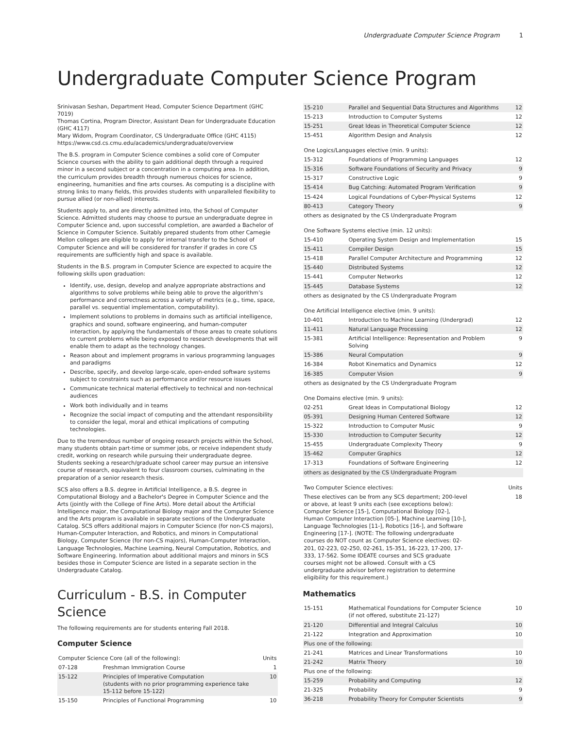Undergraduate Computer Science Program 1
Undergraduate Computer Science Program
Srinivasan Seshan, Department Head, Computer Science Department (GHC 7019)
Thomas Cortina, Program Director, Assistant Dean for Undergraduate Education (GHC 4117)
Mary Widom, Program Coordinator, CS Undergraduate Office (GHC 4115)
https://www.csd.cs.cmu.edu/academics/undergraduate/overview
The B.S. program in Computer Science combines a solid core of Computer Science courses with the ability to gain additional depth through a required minor in a second subject or a concentration in a computing area. In addition, the curriculum provides breadth through numerous choices for science, engineering, humanities and fine arts courses. As computing is a discipline with strong links to many fields, this provides students with unparalleled flexibility to pursue allied (or non-allied) interests.
Students apply to, and are directly admitted into, the School of Computer Science. Admitted students may choose to pursue an undergraduate degree in Computer Science and, upon successful completion, are awarded a Bachelor of Science in Computer Science. Suitably prepared students from other Carnegie Mellon colleges are eligible to apply for internal transfer to the School of Computer Science and will be considered for transfer if grades in core CS requirements are sufficiently high and space is available.
Students in the B.S. program in Computer Science are expected to acquire the following skills upon graduation:
Identify, use, design, develop and analyze appropriate abstractions and algorithms to solve problems while being able to prove the algorithm’s performance and correctness across a variety of metrics (e.g., time, space, parallel vs. sequential implementation, computability).
Implement solutions to problems in domains such as artificial intelligence, graphics and sound, software engineering, and human-computer interaction, by applying the fundamentals of those areas to create solutions to current problems while being exposed to research developments that will enable them to adapt as the technology changes.
Reason about and implement programs in various programming languages and paradigms
Describe, specify, and develop large-scale, open-ended software systems subject to constraints such as performance and/or resource issues
Communicate technical material effectively to technical and non-technical audiences
Work both individually and in teams
Recognize the social impact of computing and the attendant responsibility to consider the legal, moral and ethical implications of computing technologies.
Due to the tremendous number of ongoing research projects within the School, many students obtain part-time or summer jobs, or receive independent study credit, working on research while pursuing their undergraduate degree. Students seeking a research/graduate school career may pursue an intensive course of research, equivalent to four classroom courses, culminating in the preparation of a senior research thesis.
SCS also offers a B.S. degree in Artificial Intelligence, a B.S. degree in Computational Biology and a Bachelor's Degree in Computer Science and the Arts (jointly with the College of Fine Arts). More detail about the Artificial Intelligence major, the Computational Biology major and the Computer Science and the Arts program is available in separate sections of the Undergraduate Catalog. SCS offers additional majors in Computer Science (for non-CS majors), Human-Computer Interaction, and Robotics, and minors in Computational Biology, Computer Science (for non-CS majors), Human-Computer Interaction, Language Technologies, Machine Learning, Neural Computation, Robotics, and Software Engineering. Information about additional majors and minors in SCS besides those in Computer Science are listed in a separate section in the Undergraduate Catalog.
Curriculum - B.S. in Computer Science
The following requirements are for students entering Fall 2018.
Computer Science
| Computer Science Core (all of the following): | | Units |
| --- | --- | --- |
| 07-128 | Freshman Immigration Course | 1 |
| 15-122 | Principles of Imperative Computation (students with no prior programming experience take 15-112 before 15-122) | 10 |
| 15-150 | Principles of Functional Programming | 10 |
| 15-210 | Parallel and Sequential Data Structures and Algorithms | 12 |
| 15-213 | Introduction to Computer Systems | 12 |
| 15-251 | Great Ideas in Theoretical Computer Science | 12 |
| 15-451 | Algorithm Design and Analysis | 12 |
| One Logics/Languages elective (min. 9 units): | | |
| 15-312 | Foundations of Programming Languages | 12 |
| 15-316 | Software Foundations of Security and Privacy | 9 |
| 15-317 | Constructive Logic | 9 |
| 15-414 | Bug Catching: Automated Program Verification | 9 |
| 15-424 | Logical Foundations of Cyber-Physical Systems | 12 |
| 80-413 | Category Theory | 9 |
| others as designated by the CS Undergraduate Program | | |
| One Software Systems elective (min. 12 units): | | |
| 15-410 | Operating System Design and Implementation | 15 |
| 15-411 | Compiler Design | 15 |
| 15-418 | Parallel Computer Architecture and Programming | 12 |
| 15-440 | Distributed Systems | 12 |
| 15-441 | Computer Networks | 12 |
| 15-445 | Database Systems | 12 |
| others as designated by the CS Undergraduate Program | | |
| One Artificial Intelligence elective (min. 9 units): | | |
| 10-401 | Introduction to Machine Learning (Undergrad) | 12 |
| 11-411 | Natural Language Processing | 12 |
| 15-381 | Artificial Intelligence: Representation and Problem Solving | 9 |
| 15-386 | Neural Computation | 9 |
| 16-384 | Robot Kinematics and Dynamics | 12 |
| 16-385 | Computer Vision | 9 |
| others as designated by the CS Undergraduate Program | | |
| One Domains elective (min. 9 units): | | |
| 02-251 | Great Ideas in Computational Biology | 12 |
| 05-391 | Designing Human Centered Software | 12 |
| 15-322 | Introduction to Computer Music | 9 |
| 15-330 | Introduction to Computer Security | 12 |
| 15-455 | Undergraduate Complexity Theory | 9 |
| 15-462 | Computer Graphics | 12 |
| 17-313 | Foundations of Software Engineering | 12 |
| others as designated by the CS Undergraduate Program | | |
| Two Computer Science electives: | Units |
| These electives can be from any SCS department; 200-level or above, at least 9 units each (see exceptions below): Computer Science [15-], Computational Biology [02-], Human Computer Interaction [05-], Machine Learning [10-], Language Technologies [11-], Robotics [16-], and Software Engineering [17-]. (NOTE: The following undergraduate courses do NOT count as Computer Science electives: 02-201, 02-223, 02-250, 02-261, 15-351, 16-223, 17-200, 17-333, 17-562. Some IDEATE courses and SCS graduate courses might not be allowed. Consult with a CS undergraduate advisor before registration to determine eligibility for this requirement.) | 18 |
Mathematics
| 15-151 | Mathematical Foundations for Computer Science (if not offered, substitute 21-127) | 10 |
| 21-120 | Differential and Integral Calculus | 10 |
| 21-122 | Integration and Approximation | 10 |
| Plus one of the following: | | |
| 21-241 | Matrices and Linear Transformations | 10 |
| 21-242 | Matrix Theory | 10 |
| Plus one of the following: | | |
| 15-259 | Probability and Computing | 12 |
| 21-325 | Probability | 9 |
| 36-218 | Probability Theory for Computer Scientists | 9 |